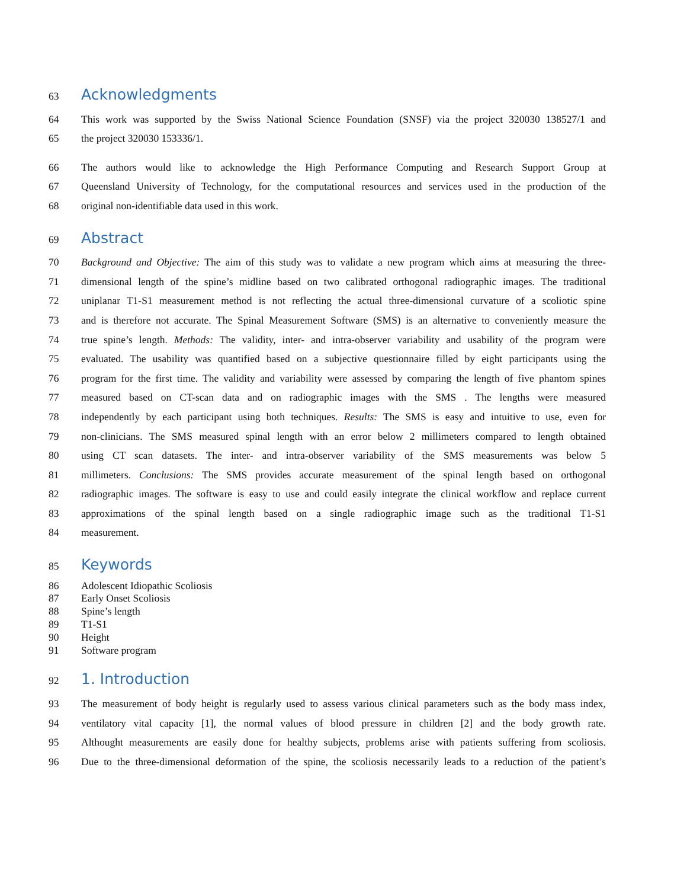63
Acknowledgments
64 This work was supported by the Swiss National Science Foundation (SNSF) via the project 320030 138527/1 and
65 the project 320030 153336/1.
66 The authors would like to acknowledge the High Performance Computing and Research Support Group at
67 Queensland University of Technology, for the computational resources and services used in the production of the
68 original non-identifiable data used in this work.
69
Abstract
70 Background and Objective: The aim of this study was to validate a new program which aims at measuring the three-
71 dimensional length of the spine’s midline based on two calibrated orthogonal radiographic images. The traditional
72 uniplanar T1-S1 measurement method is not reflecting the actual three-dimensional curvature of a scoliotic spine
73 and is therefore not accurate. The Spinal Measurement Software (SMS) is an alternative to conveniently measure the
74 true spine’s length. Methods: The validity, inter- and intra-observer variability and usability of the program were
75 evaluated. The usability was quantified based on a subjective questionnaire filled by eight participants using the
76 program for the first time. The validity and variability were assessed by comparing the length of five phantom spines
77 measured based on CT-scan data and on radiographic images with the SMS . The lengths were measured
78 independently by each participant using both techniques. Results: The SMS is easy and intuitive to use, even for
79 non-clinicians. The SMS measured spinal length with an error below 2 millimeters compared to length obtained
80 using CT scan datasets. The inter- and intra-observer variability of the SMS measurements was below 5
81 millimeters. Conclusions: The SMS provides accurate measurement of the spinal length based on orthogonal
82 radiographic images. The software is easy to use and could easily integrate the clinical workflow and replace current
83 approximations of the spinal length based on a single radiographic image such as the traditional T1-S1
84 measurement.
85
Keywords
86 Adolescent Idiopathic Scoliosis
87 Early Onset Scoliosis
88 Spine’s length
89 T1-S1
90 Height
91 Software program
92
1. Introduction
93 The measurement of body height is regularly used to assess various clinical parameters such as the body mass index,
94 ventilatory vital capacity [1], the normal values of blood pressure in children [2] and the body growth rate.
95 Althought measurements are easily done for healthy subjects, problems arise with patients suffering from scoliosis.
96 Due to the three-dimensional deformation of the spine, the scoliosis necessarily leads to a reduction of the patient’s